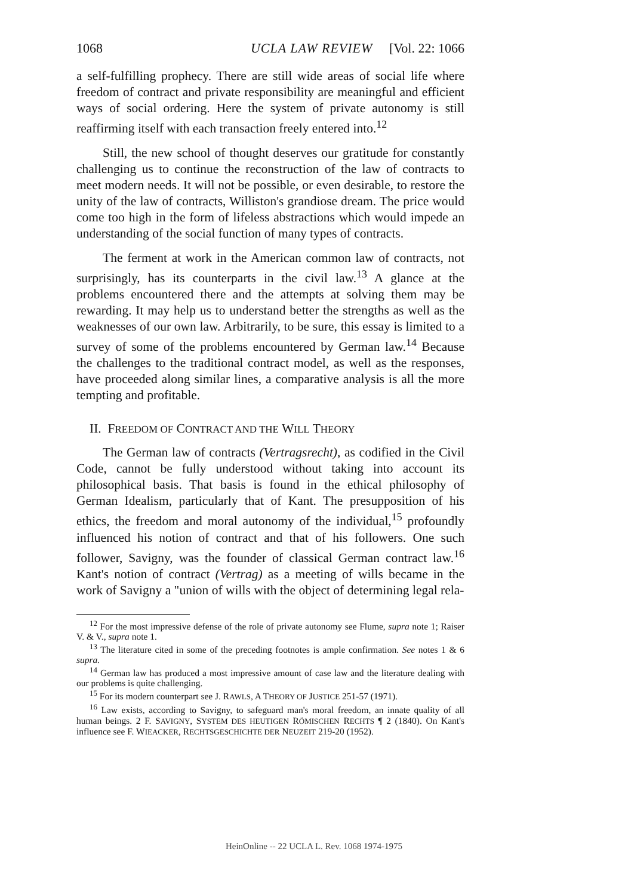1068 UCLA LAW REVIEW [Vol. 22: 1066
a self-fulfilling prophecy. There are still wide areas of social life where freedom of contract and private responsibility are meaningful and efficient ways of social ordering. Here the system of private autonomy is still reaffirming itself with each transaction freely entered into.<sup>12</sup>
Still, the new school of thought deserves our gratitude for constantly challenging us to continue the reconstruction of the law of contracts to meet modern needs. It will not be possible, or even desirable, to restore the unity of the law of contracts, Williston's grandiose dream. The price would come too high in the form of lifeless abstractions which would impede an understanding of the social function of many types of contracts.
The ferment at work in the American common law of contracts, not surprisingly, has its counterparts in the civil law.<sup>13</sup> A glance at the problems encountered there and the attempts at solving them may be rewarding. It may help us to understand better the strengths as well as the weaknesses of our own law. Arbitrarily, to be sure, this essay is limited to a survey of some of the problems encountered by German law.<sup>14</sup> Because the challenges to the traditional contract model, as well as the responses, have proceeded along similar lines, a comparative analysis is all the more tempting and profitable.
II. FREEDOM OF CONTRACT AND THE WILL THEORY
The German law of contracts (Vertragsrecht), as codified in the Civil Code, cannot be fully understood without taking into account its philosophical basis. That basis is found in the ethical philosophy of German Idealism, particularly that of Kant. The presupposition of his ethics, the freedom and moral autonomy of the individual,<sup>15</sup> profoundly influenced his notion of contract and that of his followers. One such follower, Savigny, was the founder of classical German contract law.<sup>16</sup> Kant's notion of contract (Vertrag) as a meeting of wills became in the work of Savigny a "union of wills with the object of determining legal rela-
<sup>12</sup> For the most impressive defense of the role of private autonomy see Flume, supra note 1; Raiser V. & V., supra note 1.
<sup>13</sup> The literature cited in some of the preceding footnotes is ample confirmation. See notes 1 & 6 supra.
<sup>14</sup> German law has produced a most impressive amount of case law and the literature dealing with our problems is quite challenging.
<sup>15</sup> For its modern counterpart see J. RAWLS, A THEORY OF JUSTICE 251-57 (1971).
<sup>16</sup> Law exists, according to Savigny, to safeguard man's moral freedom, an innate quality of all human beings. 2 F. SAVIGNY, SYSTEM DES HEUTIGEN RÖMISCHEN RECHTS ¶ 2 (1840). On Kant's influence see F. WIEACKER, RECHTSGESCHICHTE DER NEUZEIT 219-20 (1952).
HeinOnline -- 22 UCLA L. Rev. 1068 1974-1975